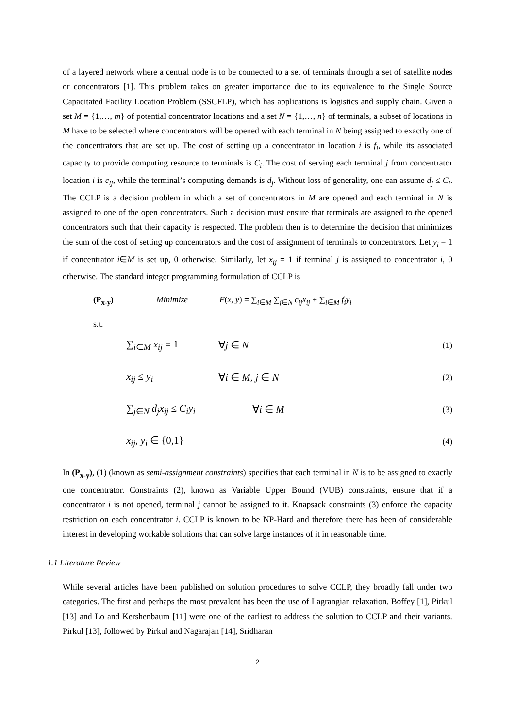of a layered network where a central node is to be connected to a set of terminals through a set of satellite nodes or concentrators [1]. This problem takes on greater importance due to its equivalence to the Single Source Capacitated Facility Location Problem (SSCFLP), which has applications is logistics and supply chain. Given a set M = {1,…, m} of potential concentrator locations and a set N = {1,…, n} of terminals, a subset of locations in M have to be selected where concentrators will be opened with each terminal in N being assigned to exactly one of the concentrators that are set up. The cost of setting up a concentrator in location i is f<sub>i</sub>, while its associated capacity to provide computing resource to terminals is C<sub>i</sub>. The cost of serving each terminal j from concentrator location i is c<sub>ij</sub>, while the terminal’s computing demands is d<sub>j</sub>. Without loss of generality, one can assume d<sub>j</sub> ≤ C<sub>i</sub>. The CCLP is a decision problem in which a set of concentrators in M are opened and each terminal in N is assigned to one of the open concentrators. Such a decision must ensure that terminals are assigned to the opened concentrators such that their capacity is respected. The problem then is to determine the decision that minimizes the sum of the cost of setting up concentrators and the cost of assignment of terminals to concentrators. Let y<sub>i</sub> = 1 if concentrator i∈M is set up, 0 otherwise. Similarly, let x<sub>ij</sub> = 1 if terminal j is assigned to concentrator i, 0 otherwise. The standard integer programming formulation of CCLP is
(P<sub>x-y</sub>) Minimize F(x, y) = ∑<sub>i∈M</sub> ∑<sub>j∈N</sub> c<sub>ij</sub>x<sub>ij</sub> + ∑<sub>i∈M</sub> f<sub>i</sub>y<sub>i</sub>
s.t.
∑<sub>i∈M</sub> x<sub>ij</sub> = 1 ∀j ∈ N (1)
x<sub>ij</sub> ≤ y<sub>i</sub> ∀i ∈ M, j ∈ N (2)
∑<sub>j∈N</sub> d<sub>j</sub>x<sub>ij</sub> ≤ C<sub>i</sub>y<sub>i</sub> ∀i ∈ M (3)
x<sub>ij</sub>, y<sub>i</sub> ∈ {0,1} (4)
In (P<sub>x-y</sub>), (1) (known as semi-assignment constraints) specifies that each terminal in N is to be assigned to exactly one concentrator. Constraints (2), known as Variable Upper Bound (VUB) constraints, ensure that if a concentrator i is not opened, terminal j cannot be assigned to it. Knapsack constraints (3) enforce the capacity restriction on each concentrator i. CCLP is known to be NP-Hard and therefore there has been of considerable interest in developing workable solutions that can solve large instances of it in reasonable time.
1.1 Literature Review
While several articles have been published on solution procedures to solve CCLP, they broadly fall under two categories. The first and perhaps the most prevalent has been the use of Lagrangian relaxation. Boffey [1], Pirkul [13] and Lo and Kershenbaum [11] were one of the earliest to address the solution to CCLP and their variants. Pirkul [13], followed by Pirkul and Nagarajan [14], Sridharan
2